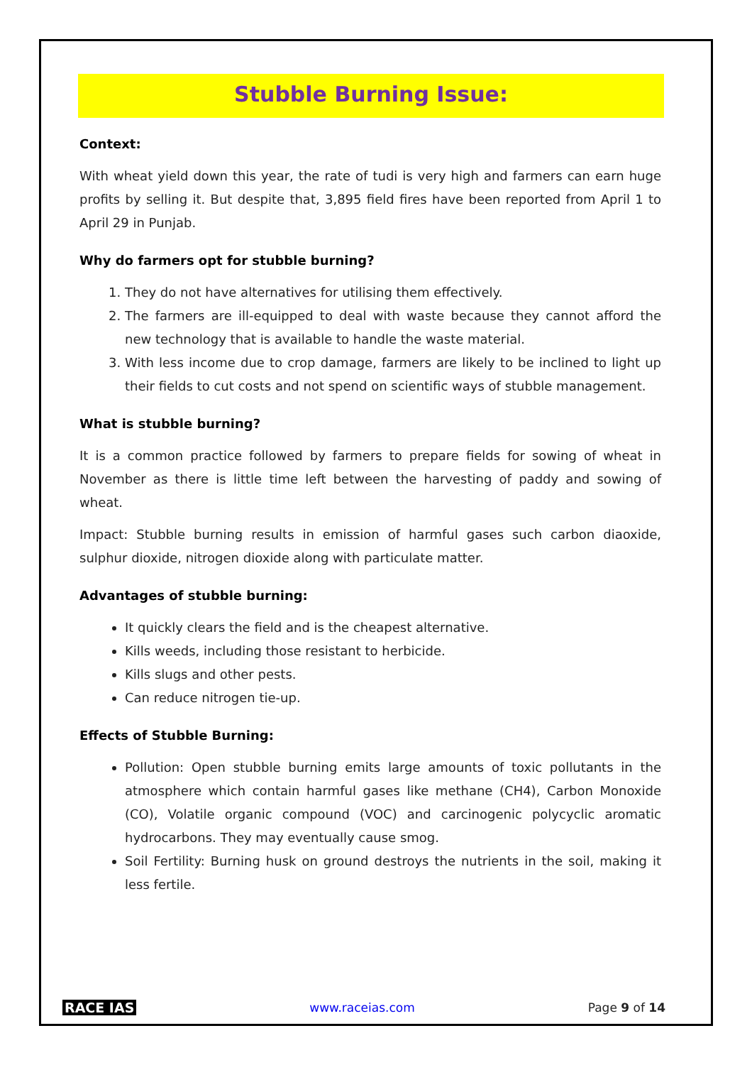Stubble Burning Issue:
Context:
With wheat yield down this year, the rate of tudi is very high and farmers can earn huge profits by selling it. But despite that, 3,895 field fires have been reported from April 1 to April 29 in Punjab.
Why do farmers opt for stubble burning?
1. They do not have alternatives for utilising them effectively.
2. The farmers are ill-equipped to deal with waste because they cannot afford the new technology that is available to handle the waste material.
3. With less income due to crop damage, farmers are likely to be inclined to light up their fields to cut costs and not spend on scientific ways of stubble management.
What is stubble burning?
It is a common practice followed by farmers to prepare fields for sowing of wheat in November as there is little time left between the harvesting of paddy and sowing of wheat.
Impact: Stubble burning results in emission of harmful gases such carbon diaoxide, sulphur dioxide, nitrogen dioxide along with particulate matter.
Advantages of stubble burning:
It quickly clears the field and is the cheapest alternative.
Kills weeds, including those resistant to herbicide.
Kills slugs and other pests.
Can reduce nitrogen tie-up.
Effects of Stubble Burning:
Pollution: Open stubble burning emits large amounts of toxic pollutants in the atmosphere which contain harmful gases like methane (CH4), Carbon Monoxide (CO), Volatile organic compound (VOC) and carcinogenic polycyclic aromatic hydrocarbons. They may eventually cause smog.
Soil Fertility: Burning husk on ground destroys the nutrients in the soil, making it less fertile.
RACE IAS www.raceias.com Page 9 of 14